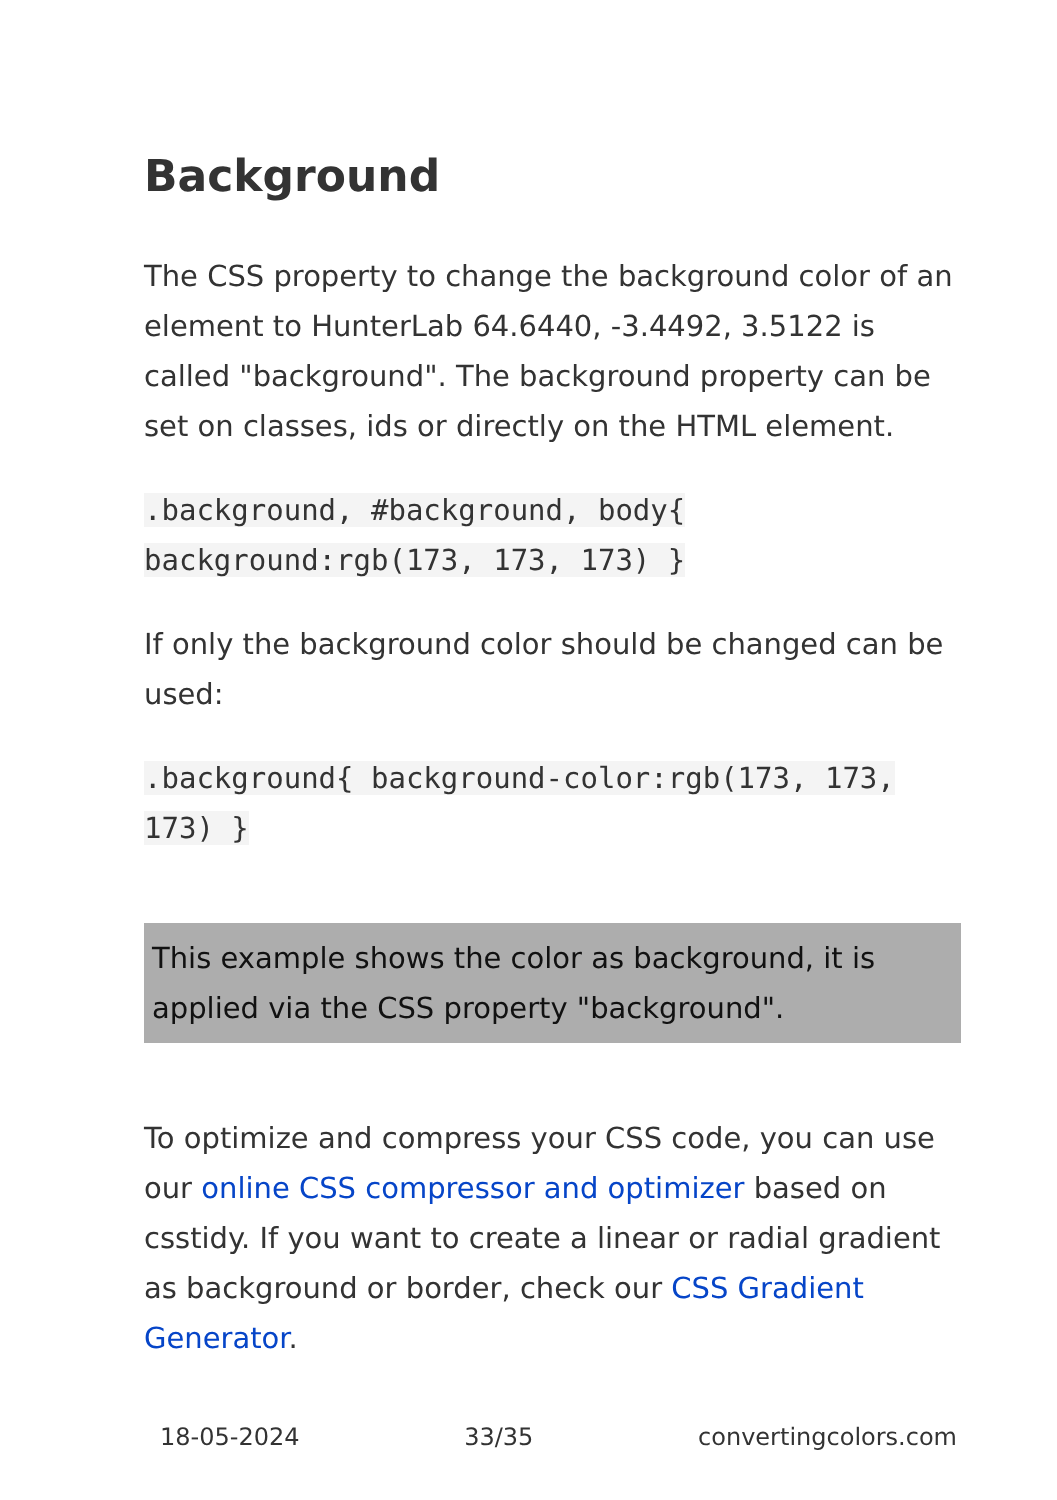Background
The CSS property to change the background color of an element to HunterLab 64.6440, -3.4492, 3.5122 is called "background". The background property can be set on classes, ids or directly on the HTML element.
.background, #background, body{ background:rgb(173, 173, 173) }
If only the background color should be changed can be used:
.background{ background-color:rgb(173, 173, 173) }
This example shows the color as background, it is applied via the CSS property "background".
To optimize and compress your CSS code, you can use our online CSS compressor and optimizer based on csstidy. If you want to create a linear or radial gradient as background or border, check our CSS Gradient Generator.
18-05-2024 33/35 convertingcolors.com